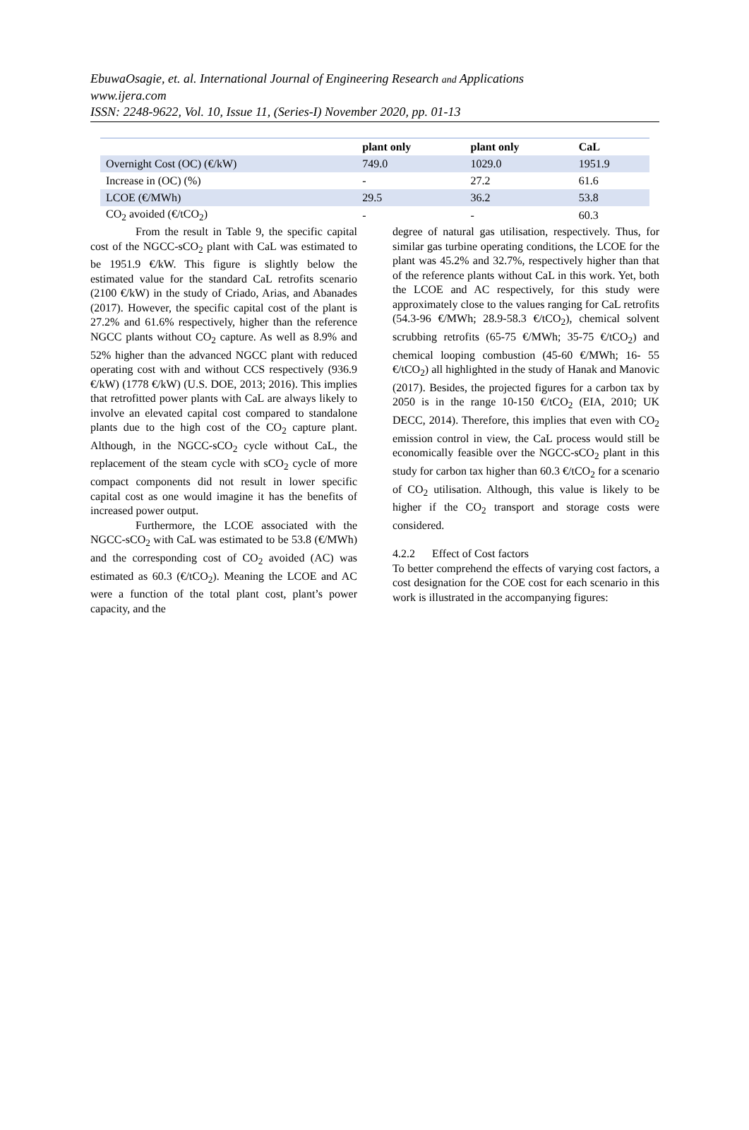EbuwaOsagie, et. al. International Journal of Engineering Research and Applications
www.ijera.com
ISSN: 2248-9622, Vol. 10, Issue 11, (Series-I) November 2020, pp. 01-13
| | plant only | plant only | CaL |
| --- | --- | --- | --- |
| Overnight Cost (OC) (€/kW) | 749.0 | 1029.0 | 1951.9 |
| Increase in (OC) (%) | - | 27.2 | 61.6 |
| LCOE (€/MWh) | 29.5 | 36.2 | 53.8 |
| CO<sub>2</sub> avoided (€/tCO<sub>2</sub>) | - | - | 60.3 |
From the result in Table 9, the specific capital cost of the NGCC-sCO<sub>2</sub> plant with CaL was estimated to be 1951.9 €/kW. This figure is slightly below the estimated value for the standard CaL retrofits scenario (2100 €/kW) in the study of Criado, Arias, and Abanades (2017). However, the specific capital cost of the plant is 27.2% and 61.6% respectively, higher than the reference NGCC plants without CO<sub>2</sub> capture. As well as 8.9% and 52% higher than the advanced NGCC plant with reduced operating cost with and without CCS respectively (936.9 €/kW) (1778 €/kW) (U.S. DOE, 2013; 2016). This implies that retrofitted power plants with CaL are always likely to involve an elevated capital cost compared to standalone plants due to the high cost of the CO<sub>2</sub> capture plant. Although, in the NGCC-sCO<sub>2</sub> cycle without CaL, the replacement of the steam cycle with sCO<sub>2</sub> cycle of more compact components did not result in lower specific capital cost as one would imagine it has the benefits of increased power output.
Furthermore, the LCOE associated with the NGCC-sCO<sub>2</sub> with CaL was estimated to be 53.8 (€/MWh) and the corresponding cost of CO<sub>2</sub> avoided (AC) was estimated as 60.3 (€/tCO<sub>2</sub>). Meaning the LCOE and AC were a function of the total plant cost, plant’s power capacity, and the
degree of natural gas utilisation, respectively. Thus, for similar gas turbine operating conditions, the LCOE for the plant was 45.2% and 32.7%, respectively higher than that of the reference plants without CaL in this work. Yet, both the LCOE and AC respectively, for this study were approximately close to the values ranging for CaL retrofits (54.3-96 €/MWh; 28.9-58.3 €/tCO<sub>2</sub>), chemical solvent scrubbing retrofits (65-75 €/MWh; 35-75 €/tCO<sub>2</sub>) and chemical looping combustion (45-60 €/MWh; 16- 55 €/tCO<sub>2</sub>) all highlighted in the study of Hanak and Manovic (2017). Besides, the projected figures for a carbon tax by 2050 is in the range 10-150 €/tCO<sub>2</sub> (EIA, 2010; UK DECC, 2014). Therefore, this implies that even with CO<sub>2</sub> emission control in view, the CaL process would still be economically feasible over the NGCC-sCO<sub>2</sub> plant in this study for carbon tax higher than 60.3 €/tCO<sub>2</sub> for a scenario of CO<sub>2</sub> utilisation. Although, this value is likely to be higher if the CO<sub>2</sub> transport and storage costs were considered.
4.2.2 Effect of Cost factors
To better comprehend the effects of varying cost factors, a cost designation for the COE cost for each scenario in this work is illustrated in the accompanying figures: